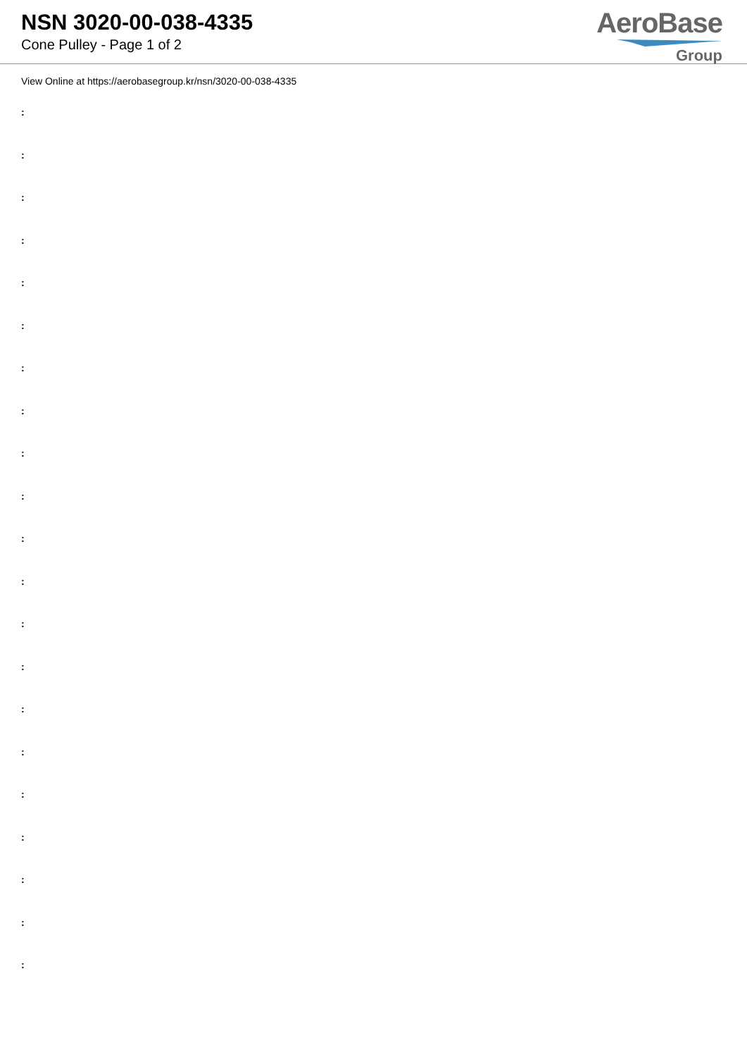NSN 3020-00-038-4335
Cone Pulley - Page 1 of 2
AeroBase
Group
View Online at https://aerobasegroup.kr/nsn/3020-00-038-4335
:
:
:
:
:
:
:
:
:
:
:
:
:
:
:
:
:
:
:
:
: